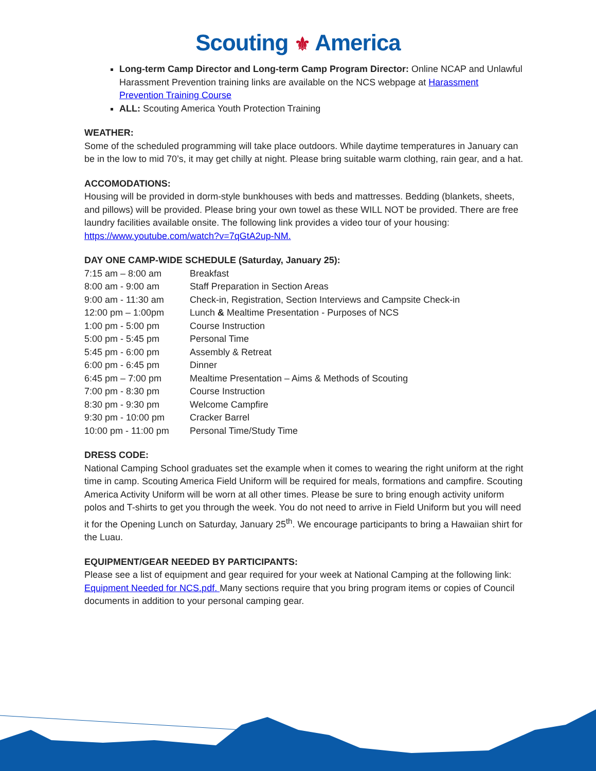Scouting ⚜ America
Long-term Camp Director and Long-term Camp Program Director: Online NCAP and Unlawful Harassment Prevention training links are available on the NCS webpage at Harassment Prevention Training Course
ALL: Scouting America Youth Protection Training
WEATHER:
Some of the scheduled programming will take place outdoors. While daytime temperatures in January can be in the low to mid 70’s, it may get chilly at night. Please bring suitable warm clothing, rain gear, and a hat.
ACCOMODATIONS:
Housing will be provided in dorm-style bunkhouses with beds and mattresses. Bedding (blankets, sheets, and pillows) will be provided. Please bring your own towel as these WILL NOT be provided. There are free laundry facilities available onsite. The following link provides a video tour of your housing: https://www.youtube.com/watch?v=7qGtA2up-NM.
DAY ONE CAMP-WIDE SCHEDULE (Saturday, January 25):
| 7:15 am – 8:00 am | Breakfast |
| 8:00 am - 9:00 am | Staff Preparation in Section Areas |
| 9:00 am - 11:30 am | Check-in, Registration, Section Interviews and Campsite Check-in |
| 12:00 pm – 1:00pm | Lunch & Mealtime Presentation - Purposes of NCS |
| 1:00 pm - 5:00 pm | Course Instruction |
| 5:00 pm - 5:45 pm | Personal Time |
| 5:45 pm - 6:00 pm | Assembly & Retreat |
| 6:00 pm - 6:45 pm | Dinner |
| 6:45 pm – 7:00 pm | Mealtime Presentation – Aims & Methods of Scouting |
| 7:00 pm - 8:30 pm | Course Instruction |
| 8:30 pm - 9:30 pm | Welcome Campfire |
| 9:30 pm - 10:00 pm | Cracker Barrel |
| 10:00 pm - 11:00 pm | Personal Time/Study Time |
DRESS CODE:
National Camping School graduates set the example when it comes to wearing the right uniform at the right time in camp. Scouting America Field Uniform will be required for meals, formations and campfire. Scouting America Activity Uniform will be worn at all other times. Please be sure to bring enough activity uniform polos and T-shirts to get you through the week. You do not need to arrive in Field Uniform but you will need it for the Opening Lunch on Saturday, January 25<sup>th</sup>. We encourage participants to bring a Hawaiian shirt for the Luau.
EQUIPMENT/GEAR NEEDED BY PARTICIPANTS:
Please see a list of equipment and gear required for your week at National Camping at the following link: Equipment Needed for NCS.pdf. Many sections require that you bring program items or copies of Council documents in addition to your personal camping gear.